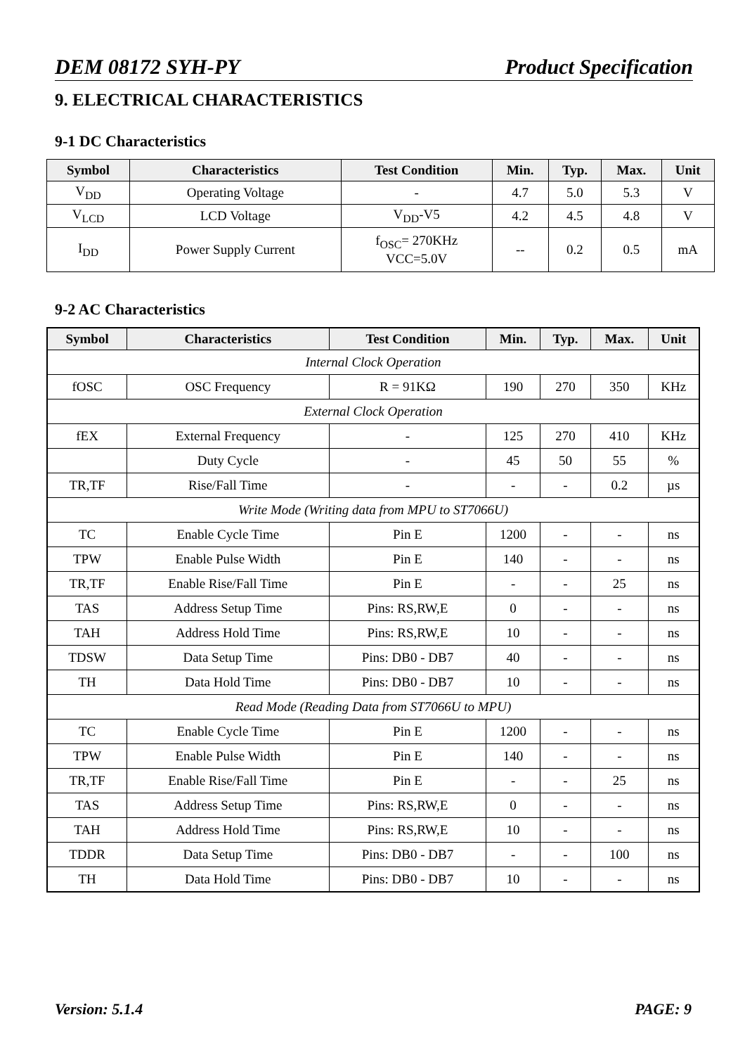DEM 08172 SYH-PY Product Specification
9. ELECTRICAL CHARACTERISTICS
9-1 DC Characteristics
| Symbol | Characteristics | Test Condition | Min. | Typ. | Max. | Unit |
| --- | --- | --- | --- | --- | --- | --- |
| V<sub>DD</sub> | Operating Voltage | - | 4.7 | 5.0 | 5.3 | V |
| V<sub>LCD</sub> | LCD Voltage | V<sub>DD</sub>-V5 | 4.2 | 4.5 | 4.8 | V |
| I<sub>DD</sub> | Power Supply Current | f<sub>OSC</sub>= 270KHz VCC=5.0V | -- | 0.2 | 0.5 | mA |
9-2 AC Characteristics
| Symbol | Characteristics | Test Condition | Min. | Typ. | Max. | Unit |
| --- | --- | --- | --- | --- | --- | --- |
| Internal Clock Operation | | | | | | |
| fOSC | OSC Frequency | R = 91KΩ | 190 | 270 | 350 | KHz |
| External Clock Operation | | | | | | |
| fEX | External Frequency | - | 125 | 270 | 410 | KHz |
| | Duty Cycle | - | 45 | 50 | 55 | % |
| TR,TF | Rise/Fall Time | - | - | - | 0.2 | µs |
| Write Mode (Writing data from MPU to ST7066U) | | | | | | |
| TC | Enable Cycle Time | Pin E | 1200 | - | - | ns |
| TPW | Enable Pulse Width | Pin E | 140 | - | - | ns |
| TR,TF | Enable Rise/Fall Time | Pin E | - | - | 25 | ns |
| TAS | Address Setup Time | Pins: RS,RW,E | 0 | - | - | ns |
| TAH | Address Hold Time | Pins: RS,RW,E | 10 | - | - | ns |
| TDSW | Data Setup Time | Pins: DB0 - DB7 | 40 | - | - | ns |
| TH | Data Hold Time | Pins: DB0 - DB7 | 10 | - | - | ns |
| Read Mode (Reading Data from ST7066U to MPU) | | | | | | |
| TC | Enable Cycle Time | Pin E | 1200 | - | - | ns |
| TPW | Enable Pulse Width | Pin E | 140 | - | - | ns |
| TR,TF | Enable Rise/Fall Time | Pin E | - | - | 25 | ns |
| TAS | Address Setup Time | Pins: RS,RW,E | 0 | - | - | ns |
| TAH | Address Hold Time | Pins: RS,RW,E | 10 | - | - | ns |
| TDDR | Data Setup Time | Pins: DB0 - DB7 | - | - | 100 | ns |
| TH | Data Hold Time | Pins: DB0 - DB7 | 10 | - | - | ns |
Version: 5.1.4 PAGE: 9